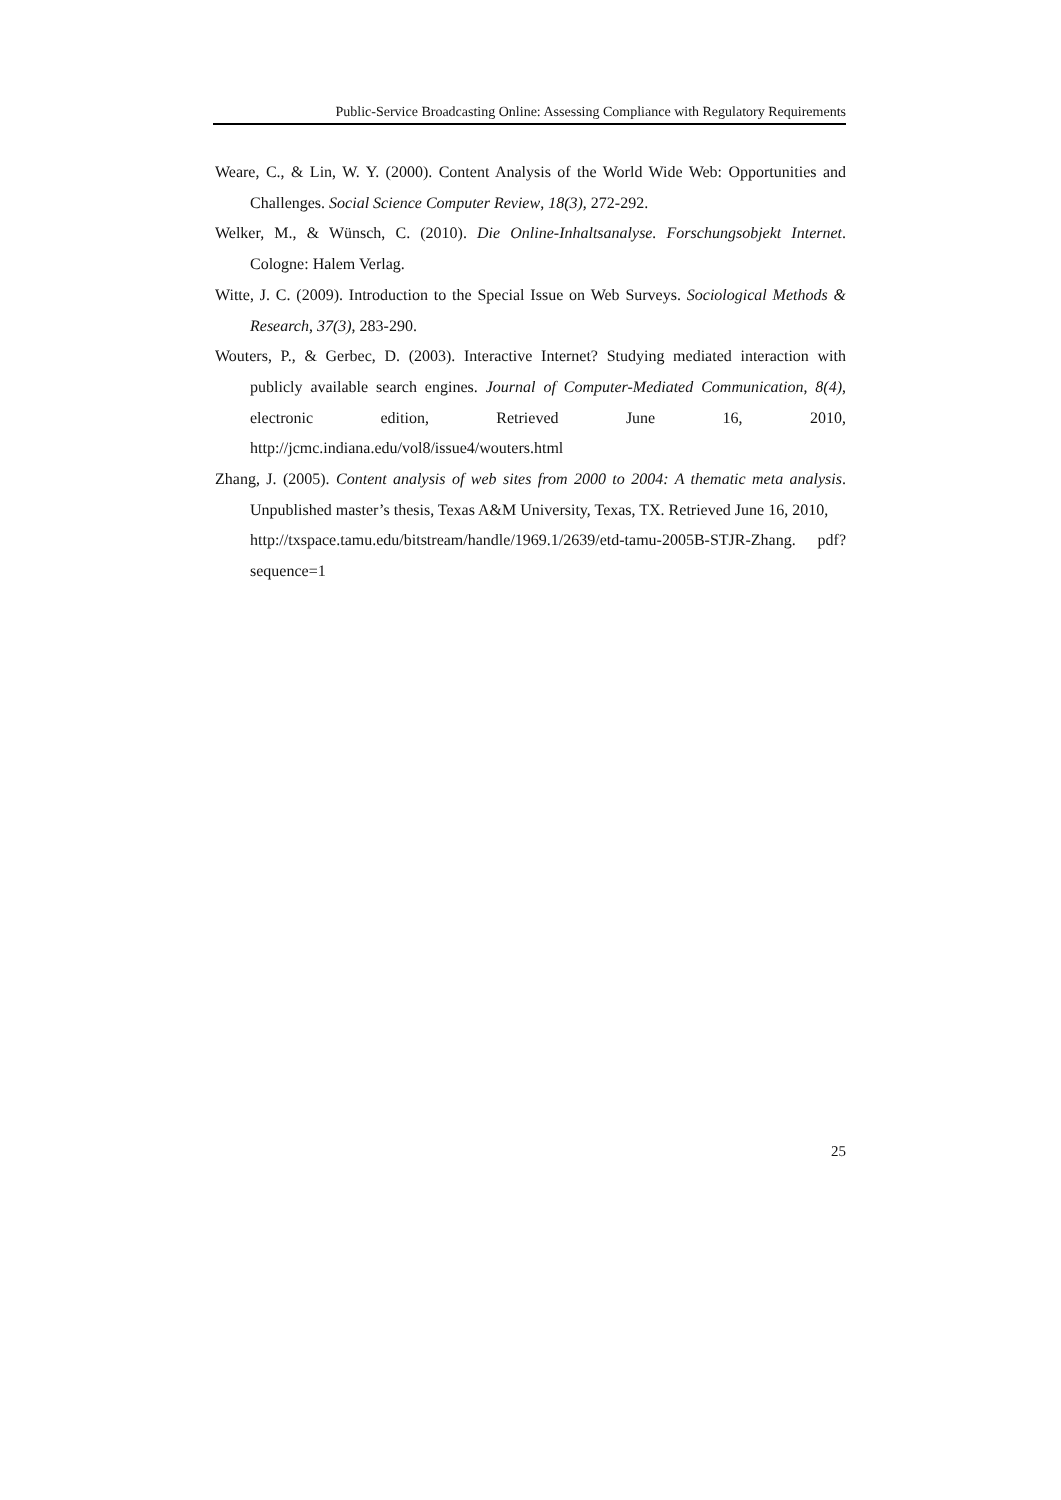Public-Service Broadcasting Online: Assessing Compliance with Regulatory Requirements
Weare, C., & Lin, W. Y. (2000). Content Analysis of the World Wide Web: Opportunities and Challenges. Social Science Computer Review, 18(3), 272-292.
Welker, M., & Wünsch, C. (2010). Die Online-Inhaltsanalyse. Forschungsobjekt Internet. Cologne: Halem Verlag.
Witte, J. C. (2009). Introduction to the Special Issue on Web Surveys. Sociological Methods & Research, 37(3), 283-290.
Wouters, P., & Gerbec, D. (2003). Interactive Internet? Studying mediated interaction with publicly available search engines. Journal of Computer-Mediated Communication, 8(4), electronic edition, Retrieved June 16, 2010, http://jcmc.indiana.edu/vol8/issue4/wouters.html
Zhang, J. (2005). Content analysis of web sites from 2000 to 2004: A thematic meta analysis. Unpublished master’s thesis, Texas A&M University, Texas, TX. Retrieved June 16, 2010,
http://txspace.tamu.edu/bitstream/handle/1969.1/2639/etd-tamu-2005B-STJR-Zhang. pdf?sequence=1
25